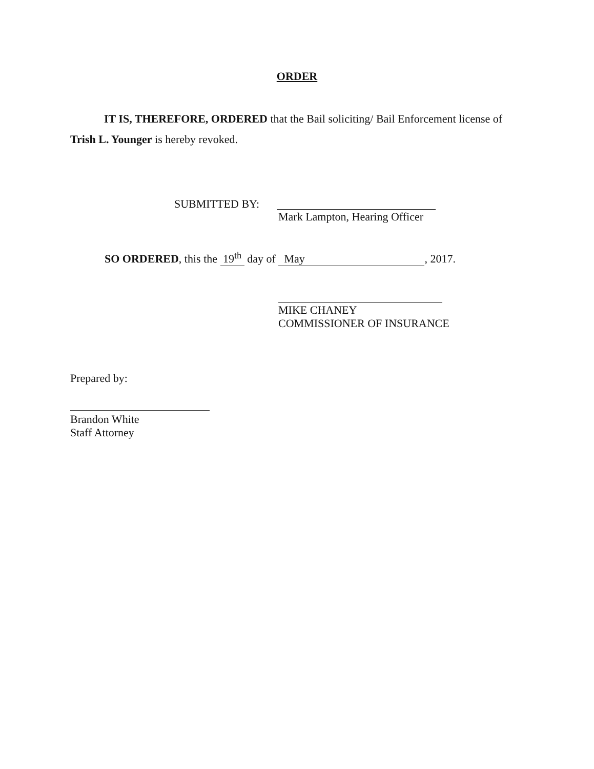ORDER
IT IS, THEREFORE, ORDERED that the Bail soliciting/ Bail Enforcement license of Trish L. Younger is hereby revoked.
SUBMITTED BY:
Mark Lampton, Hearing Officer
SO ORDERED, this the 19<sup>th</sup> day of May, 2017.
MIKE CHANEY
COMMISSIONER OF INSURANCE
Prepared by:
Brandon White
Staff Attorney